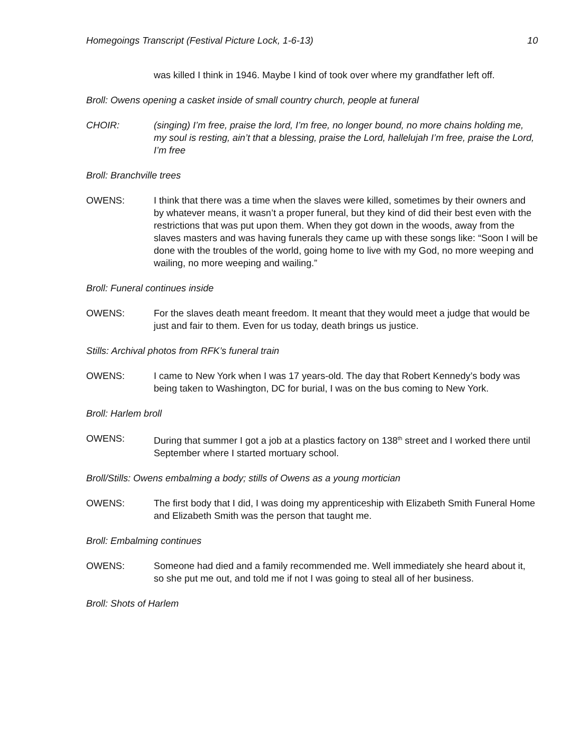Homegoings Transcript (Festival Picture Lock, 1-6-13) 10
was killed I think in 1946. Maybe I kind of took over where my grandfather left off.
Broll: Owens opening a casket inside of small country church, people at funeral
CHOIR: (singing) I’m free, praise the lord, I’m free, no longer bound, no more chains holding me, my soul is resting, ain’t that a blessing, praise the Lord, hallelujah I’m free, praise the Lord, I’m free
Broll: Branchville trees
OWENS: I think that there was a time when the slaves were killed, sometimes by their owners and by whatever means, it wasn’t a proper funeral, but they kind of did their best even with the restrictions that was put upon them. When they got down in the woods, away from the slaves masters and was having funerals they came up with these songs like: “Soon I will be done with the troubles of the world, going home to live with my God, no more weeping and wailing, no more weeping and wailing.”
Broll: Funeral continues inside
OWENS: For the slaves death meant freedom. It meant that they would meet a judge that would be just and fair to them. Even for us today, death brings us justice.
Stills: Archival photos from RFK’s funeral train
OWENS: I came to New York when I was 17 years-old. The day that Robert Kennedy’s body was being taken to Washington, DC for burial, I was on the bus coming to New York.
Broll: Harlem broll
OWENS: During that summer I got a job at a plastics factory on 138<sup>th</sup> street and I worked there until September where I started mortuary school.
Broll/Stills: Owens embalming a body; stills of Owens as a young mortician
OWENS: The first body that I did, I was doing my apprenticeship with Elizabeth Smith Funeral Home and Elizabeth Smith was the person that taught me.
Broll: Embalming continues
OWENS: Someone had died and a family recommended me. Well immediately she heard about it, so she put me out, and told me if not I was going to steal all of her business.
Broll: Shots of Harlem